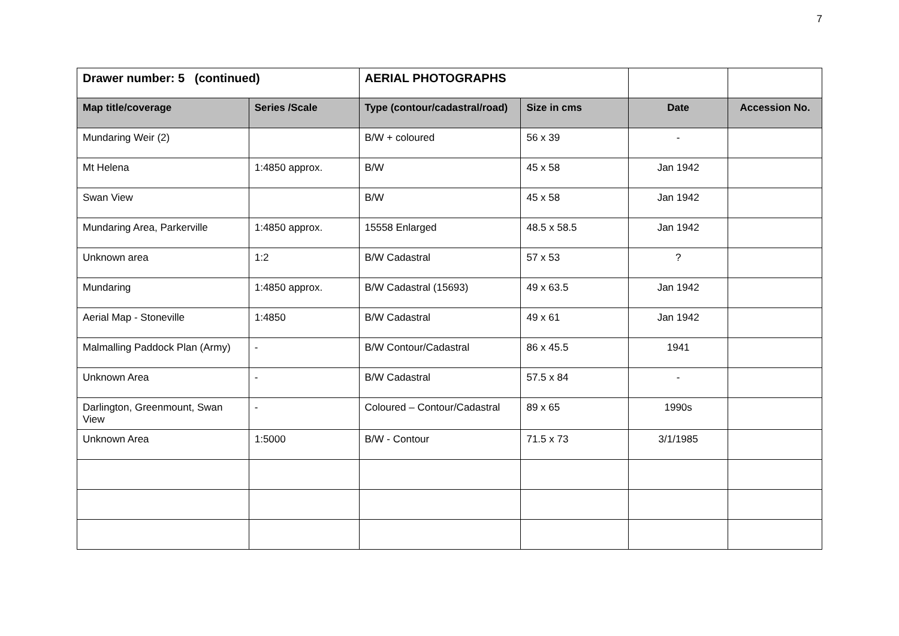7
| Drawer number: 5 (continued) | | AERIAL PHOTOGRAPHS | | | |
| Map title/coverage | Series /Scale | Type (contour/cadastral/road) | Size in cms | Date | Accession No. |
| Mundaring Weir (2) | | B/W + coloured | 56 x 39 | - | |
| Mt Helena | 1:4850 approx. | B/W | 45 x 58 | Jan 1942 | |
| Swan View | | B/W | 45 x 58 | Jan 1942 | |
| Mundaring Area, Parkerville | 1:4850 approx. | 15558 Enlarged | 48.5 x 58.5 | Jan 1942 | |
| Unknown area | 1:2 | B/W Cadastral | 57 x 53 | ? | |
| Mundaring | 1:4850 approx. | B/W Cadastral (15693) | 49 x 63.5 | Jan 1942 | |
| Aerial Map - Stoneville | 1:4850 | B/W Cadastral | 49 x 61 | Jan 1942 | |
| Malmalling Paddock Plan (Army) | - | B/W Contour/Cadastral | 86 x 45.5 | 1941 | |
| Unknown Area | - | B/W Cadastral | 57.5 x 84 | - | |
| Darlington, Greenmount, Swan View | - | Coloured – Contour/Cadastral | 89 x 65 | 1990s | |
| Unknown Area | 1:5000 | B/W - Contour | 71.5 x 73 | 3/1/1985 | |